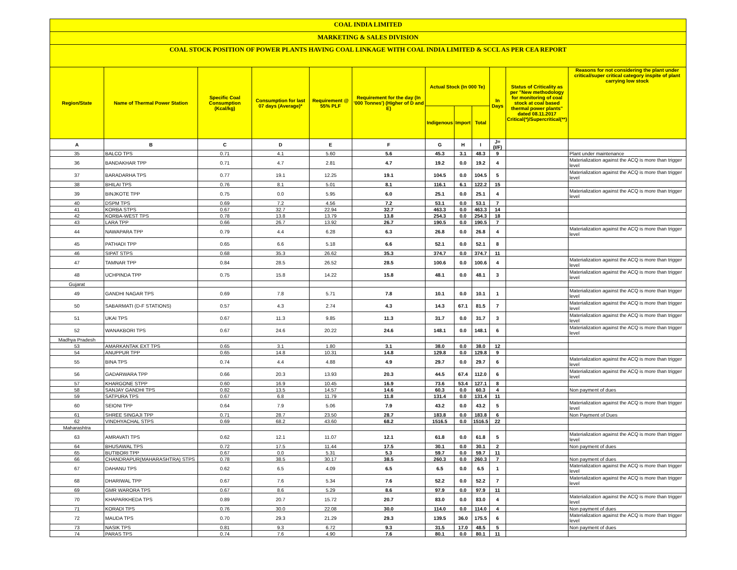COAL INDIA LIMITED
MARKETING & SALES DIVISION
COAL STOCK POSITION OF POWER PLANTS HAVING COAL LINKAGE WITH COAL INDIA LIMITED & SCCL AS PER CEA REPORT
| Region/State | Name of Thermal Power Station | Specific Coal Consumption (Kcal/kg) | Consumption for last 07 days (Average)* | Requirement @ 55% PLF | Requirement for the day (In '000 Tonnes') (Higher of D and E) | Actual Stock (In 000 Te) | | | In Days | Status of Criticality as per "New methodology for monitoring of coal stock at coal based thermal power plants" dated 08.11.2017 Critical(*)/Supercritical(**) | Reasons for not considering the plant under critical/super critical category inspite of plant carrying low stock |
| --- | --- | --- | --- | --- | --- | --- | --- | --- | --- | --- | --- |
| | | | | | | Indigenous | Import | Total | | | |
| A | B | C | D | E | F | G | H | I | J=(I/F) | | |
| 35 | BALCO TPS | 0.71 | 4.1 | 5.60 | 5.6 | 45.3 | 3.1 | 48.3 | 9 | | Plant under maintenance |
| 36 | BANDAKHAR TPP | 0.71 | 4.7 | 2.81 | 4.7 | 19.2 | 0.0 | 19.2 | 4 | | Materialization against the ACQ is more than trigger level |
| 37 | BARADARHA TPS | 0.77 | 19.1 | 12.25 | 19.1 | 104.5 | 0.0 | 104.5 | 5 | | Materialization against the ACQ is more than trigger level |
| 38 | BHILAI TPS | 0.76 | 8.1 | 5.01 | 8.1 | 116.1 | 6.1 | 122.2 | 15 | | |
| 39 | BINJKOTE TPP | 0.75 | 0.0 | 5.95 | 6.0 | 25.1 | 0.0 | 25.1 | 4 | | Materialization against the ACQ is more than trigger level |
| 40 | DSPM TPS | 0.69 | 7.2 | 4.56 | 7.2 | 53.1 | 0.0 | 53.1 | 7 | | |
| 41 | KORBA STPS | 0.67 | 32.7 | 22.94 | 32.7 | 463.3 | 0.0 | 463.3 | 14 | | |
| 42 | KORBA-WEST TPS | 0.78 | 13.8 | 13.79 | 13.8 | 254.3 | 0.0 | 254.3 | 18 | | |
| 43 | LARA TPP | 0.66 | 26.7 | 13.92 | 26.7 | 190.5 | 0.0 | 190.5 | 7 | | |
| 44 | NAWAPARA TPP | 0.79 | 4.4 | 6.28 | 6.3 | 26.8 | 0.0 | 26.8 | 4 | | Materialization against the ACQ is more than trigger level |
| 45 | PATHADI TPP | 0.65 | 6.6 | 5.18 | 6.6 | 52.1 | 0.0 | 52.1 | 8 | | |
| 46 | SIPAT STPS | 0.68 | 35.3 | 26.62 | 35.3 | 374.7 | 0.0 | 374.7 | 11 | | |
| 47 | TAMNAR TPP | 0.84 | 28.5 | 26.52 | 28.5 | 100.6 | 0.0 | 100.6 | 4 | | Materialization against the ACQ is more than trigger level |
| 48 | UCHPINDA TPP | 0.75 | 15.8 | 14.22 | 15.8 | 48.1 | 0.0 | 48.1 | 3 | | Materialization against the ACQ is more than trigger level |
| Gujarat | | | | | | | | | | | |
| 49 | GANDHI NAGAR TPS | 0.69 | 7.8 | 5.71 | 7.8 | 10.1 | 0.0 | 10.1 | 1 | | Materialization against the ACQ is more than trigger level |
| 50 | SABARMATI (D-F STATIONS) | 0.57 | 4.3 | 2.74 | 4.3 | 14.3 | 67.1 | 81.5 | 7 | | Materialization against the ACQ is more than trigger level |
| 51 | UKAI TPS | 0.67 | 11.3 | 9.85 | 11.3 | 31.7 | 0.0 | 31.7 | 3 | | Materialization against the ACQ is more than trigger level |
| 52 | WANAKBORI TPS | 0.67 | 24.6 | 20.22 | 24.6 | 148.1 | 0.0 | 148.1 | 6 | | Materialization against the ACQ is more than trigger level |
| Madhya Pradesh | | | | | | | | | | | |
| 53 | AMARKANTAK EXT TPS | 0.65 | 3.1 | 1.80 | 3.1 | 38.0 | 0.0 | 38.0 | 12 | | |
| 54 | ANUPPUR TPP | 0.65 | 14.8 | 10.31 | 14.8 | 129.8 | 0.0 | 129.8 | 9 | | |
| 55 | BINA TPS | 0.74 | 4.4 | 4.88 | 4.9 | 29.7 | 0.0 | 29.7 | 6 | | Materialization against the ACQ is more than trigger level |
| 56 | GADARWARA TPP | 0.66 | 20.3 | 13.93 | 20.3 | 44.5 | 67.4 | 112.0 | 6 | | Materialization against the ACQ is more than trigger level |
| 57 | KHARGONE STPP | 0.60 | 16.9 | 10.45 | 16.9 | 73.6 | 53.4 | 127.1 | 8 | | |
| 58 | SANJAY GANDHI TPS | 0.82 | 13.5 | 14.57 | 14.6 | 60.3 | 0.0 | 60.3 | 4 | | Non payment of dues |
| 59 | SATPURA TPS | 0.67 | 6.8 | 11.79 | 11.8 | 131.4 | 0.0 | 131.4 | 11 | | |
| 60 | SEIONI TPP | 0.64 | 7.9 | 5.06 | 7.9 | 43.2 | 0.0 | 43.2 | 5 | | Materialization against the ACQ is more than trigger level |
| 61 | SHREE SINGAJI TPP | 0.71 | 28.7 | 23.50 | 28.7 | 183.8 | 0.0 | 183.8 | 6 | | Non Payment of Dues |
| 62 | VINDHYACHAL STPS | 0.69 | 68.2 | 43.60 | 68.2 | 1516.5 | 0.0 | 1516.5 | 22 | | |
| Maharashtra | | | | | | | | | | | |
| 63 | AMRAVATI TPS | 0.62 | 12.1 | 11.07 | 12.1 | 61.8 | 0.0 | 61.8 | 5 | | Materialization against the ACQ is more than trigger level |
| 64 | BHUSAWAL TPS | 0.72 | 17.5 | 11.44 | 17.5 | 30.1 | 0.0 | 30.1 | 2 | | Non payment of dues |
| 65 | BUTIBORI TPP | 0.67 | 0.0 | 5.31 | 5.3 | 59.7 | 0.0 | 59.7 | 11 | | |
| 66 | CHANDRAPUR(MAHARASHTRA) STPS | 0.78 | 38.5 | 30.17 | 38.5 | 260.3 | 0.0 | 260.3 | 7 | | Non payment of dues |
| 67 | DAHANU TPS | 0.62 | 6.5 | 4.09 | 6.5 | 6.5 | 0.0 | 6.5 | 1 | | Materialization against the ACQ is more than trigger level |
| 68 | DHARIWAL TPP | 0.67 | 7.6 | 5.34 | 7.6 | 52.2 | 0.0 | 52.2 | 7 | | Materialization against the ACQ is more than trigger level |
| 69 | GMR WARORA TPS | 0.67 | 8.6 | 5.29 | 8.6 | 97.9 | 0.0 | 97.9 | 11 | | |
| 70 | KHAPARKHEDA TPS | 0.89 | 20.7 | 15.72 | 20.7 | 83.0 | 0.0 | 83.0 | 4 | | Materialization against the ACQ is more than trigger level |
| 71 | KORADI TPS | 0.76 | 30.0 | 22.08 | 30.0 | 114.0 | 0.0 | 114.0 | 4 | | Non payment of dues |
| 72 | MAUDA TPS | 0.70 | 29.3 | 21.29 | 29.3 | 139.5 | 36.0 | 175.5 | 6 | | Materialization against the ACQ is more than trigger level |
| 73 | NASIK TPS | 0.81 | 9.3 | 6.72 | 9.3 | 31.5 | 17.0 | 48.5 | 5 | | Non payment of dues |
| 74 | PARAS TPS | 0.74 | 7.6 | 4.90 | 7.6 | 80.1 | 0.0 | 80.1 | 11 | | |